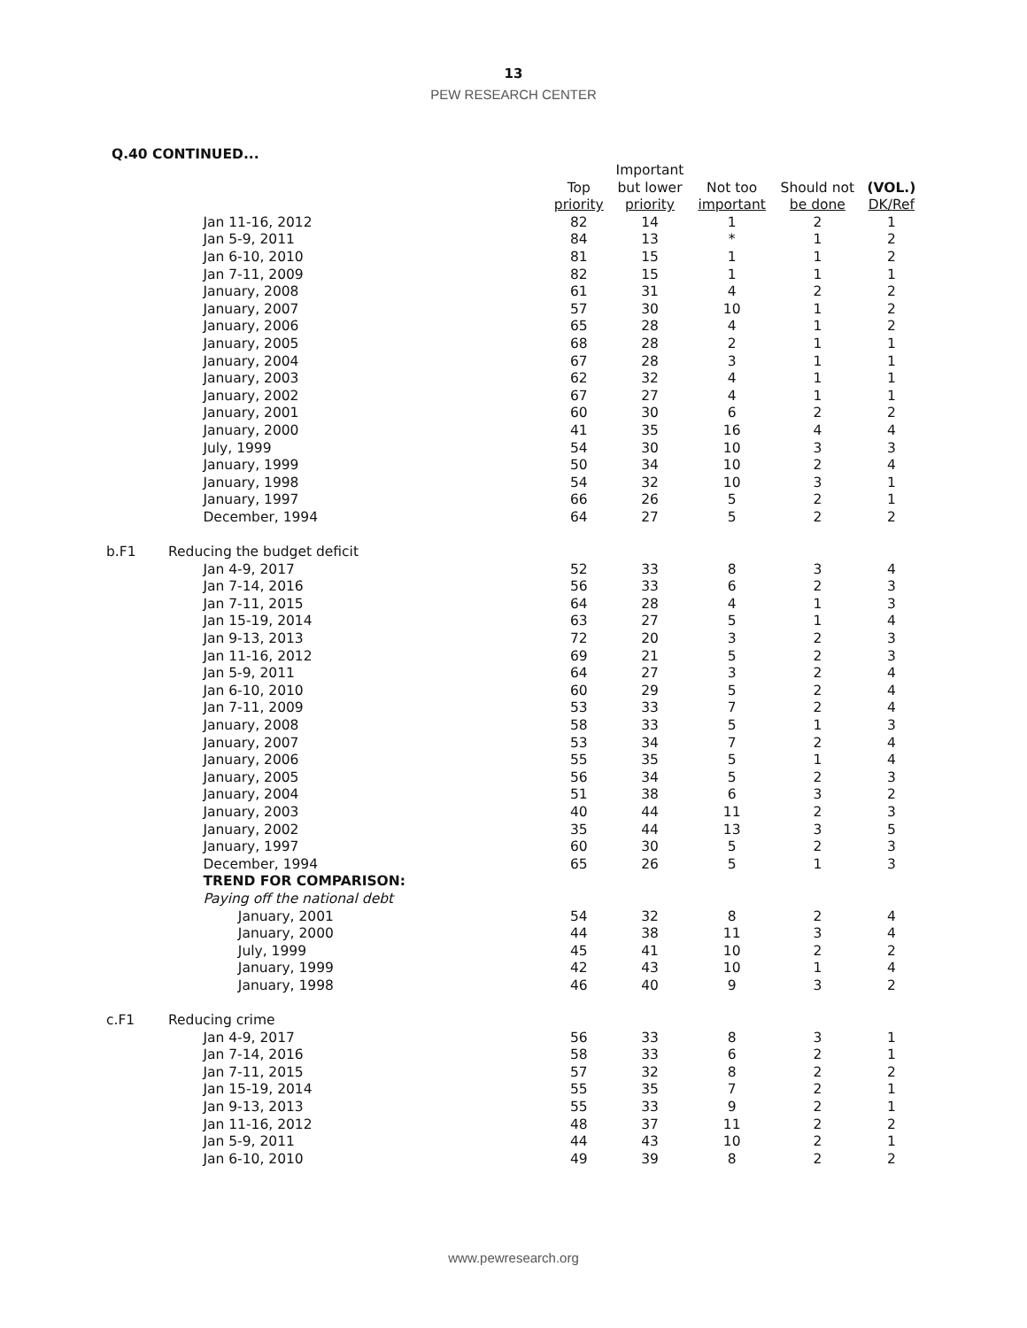13
PEW RESEARCH CENTER
Q.40 CONTINUED...
| | | | Important | | | |
| --- | --- | --- | --- | --- | --- | --- |
| | | Top | but lower | Not too | Should not | (VOL.) |
| | | priority | priority | important | be done | DK/Ref |
| | Jan 11-16, 2012 | 82 | 14 | 1 | 2 | 1 |
| | Jan 5-9, 2011 | 84 | 13 | * | 1 | 2 |
| | Jan 6-10, 2010 | 81 | 15 | 1 | 1 | 2 |
| | Jan 7-11, 2009 | 82 | 15 | 1 | 1 | 1 |
| | January, 2008 | 61 | 31 | 4 | 2 | 2 |
| | January, 2007 | 57 | 30 | 10 | 1 | 2 |
| | January, 2006 | 65 | 28 | 4 | 1 | 2 |
| | January, 2005 | 68 | 28 | 2 | 1 | 1 |
| | January, 2004 | 67 | 28 | 3 | 1 | 1 |
| | January, 2003 | 62 | 32 | 4 | 1 | 1 |
| | January, 2002 | 67 | 27 | 4 | 1 | 1 |
| | January, 2001 | 60 | 30 | 6 | 2 | 2 |
| | January, 2000 | 41 | 35 | 16 | 4 | 4 |
| | July, 1999 | 54 | 30 | 10 | 3 | 3 |
| | January, 1999 | 50 | 34 | 10 | 2 | 4 |
| | January, 1998 | 54 | 32 | 10 | 3 | 1 |
| | January, 1997 | 66 | 26 | 5 | 2 | 1 |
| | December, 1994 | 64 | 27 | 5 | 2 | 2 |
| b.F1 | Reducing the budget deficit | | | | | |
| | Jan 4-9, 2017 | 52 | 33 | 8 | 3 | 4 |
| | Jan 7-14, 2016 | 56 | 33 | 6 | 2 | 3 |
| | Jan 7-11, 2015 | 64 | 28 | 4 | 1 | 3 |
| | Jan 15-19, 2014 | 63 | 27 | 5 | 1 | 4 |
| | Jan 9-13, 2013 | 72 | 20 | 3 | 2 | 3 |
| | Jan 11-16, 2012 | 69 | 21 | 5 | 2 | 3 |
| | Jan 5-9, 2011 | 64 | 27 | 3 | 2 | 4 |
| | Jan 6-10, 2010 | 60 | 29 | 5 | 2 | 4 |
| | Jan 7-11, 2009 | 53 | 33 | 7 | 2 | 4 |
| | January, 2008 | 58 | 33 | 5 | 1 | 3 |
| | January, 2007 | 53 | 34 | 7 | 2 | 4 |
| | January, 2006 | 55 | 35 | 5 | 1 | 4 |
| | January, 2005 | 56 | 34 | 5 | 2 | 3 |
| | January, 2004 | 51 | 38 | 6 | 3 | 2 |
| | January, 2003 | 40 | 44 | 11 | 2 | 3 |
| | January, 2002 | 35 | 44 | 13 | 3 | 5 |
| | January, 1997 | 60 | 30 | 5 | 2 | 3 |
| | December, 1994 | 65 | 26 | 5 | 1 | 3 |
| | TREND FOR COMPARISON: | | | | | |
| | Paying off the national debt | | | | | |
| | January, 2001 | 54 | 32 | 8 | 2 | 4 |
| | January, 2000 | 44 | 38 | 11 | 3 | 4 |
| | July, 1999 | 45 | 41 | 10 | 2 | 2 |
| | January, 1999 | 42 | 43 | 10 | 1 | 4 |
| | January, 1998 | 46 | 40 | 9 | 3 | 2 |
| c.F1 | Reducing crime | | | | | |
| | Jan 4-9, 2017 | 56 | 33 | 8 | 3 | 1 |
| | Jan 7-14, 2016 | 58 | 33 | 6 | 2 | 1 |
| | Jan 7-11, 2015 | 57 | 32 | 8 | 2 | 2 |
| | Jan 15-19, 2014 | 55 | 35 | 7 | 2 | 1 |
| | Jan 9-13, 2013 | 55 | 33 | 9 | 2 | 1 |
| | Jan 11-16, 2012 | 48 | 37 | 11 | 2 | 2 |
| | Jan 5-9, 2011 | 44 | 43 | 10 | 2 | 1 |
| | Jan 6-10, 2010 | 49 | 39 | 8 | 2 | 2 |
www.pewresearch.org